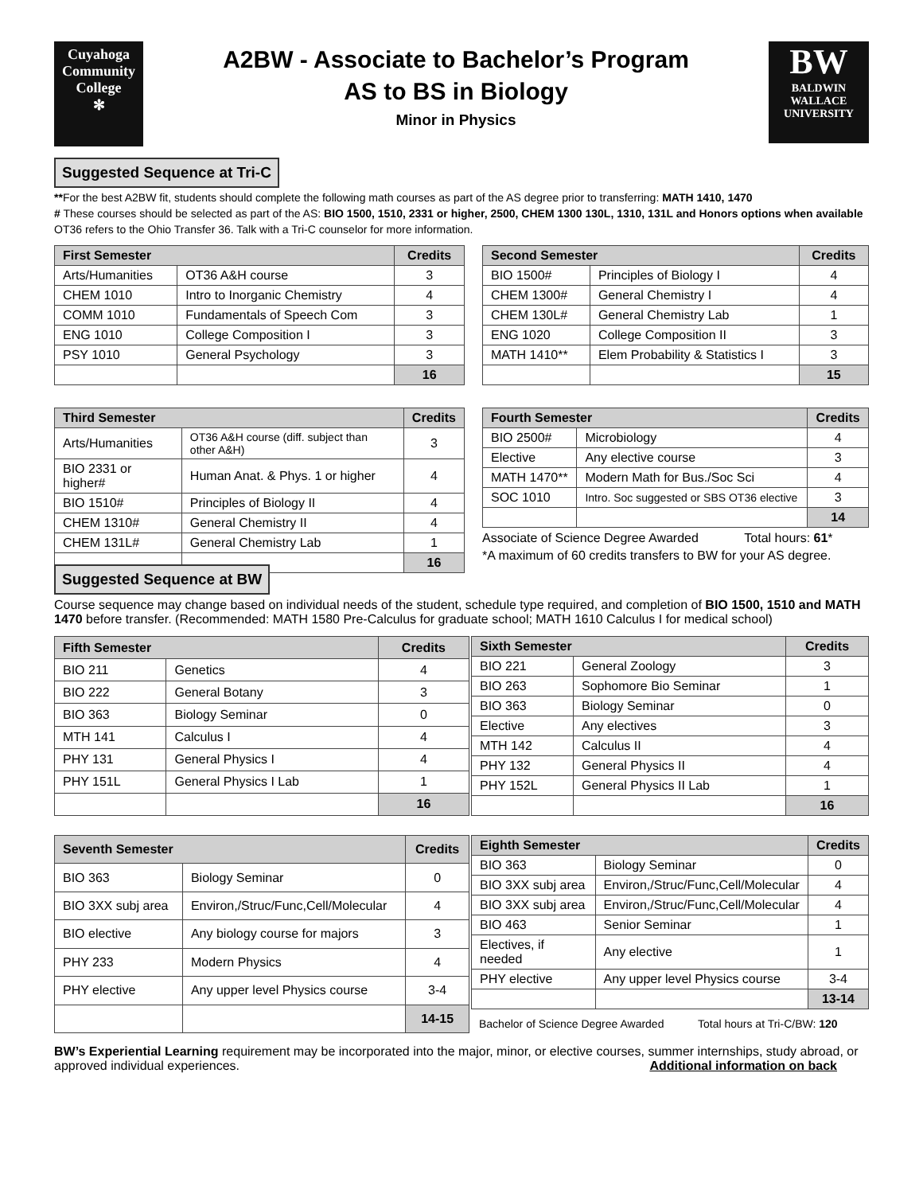Cuyahoga
Community
College
✻
A2BW - Associate to Bachelor’s Program
AS to BS in Biology
Minor in Physics
BW
BALDWIN
WALLACE
UNIVERSITY
Suggested Sequence at Tri-C
**For the best A2BW fit, students should complete the following math courses as part of the AS degree prior to transferring: MATH 1410, 1470
# These courses should be selected as part of the AS: BIO 1500, 1510, 2331 or higher, 2500, CHEM 1300 130L, 1310, 131L and Honors options when available
OT36 refers to the Ohio Transfer 36. Talk with a Tri-C counselor for more information.
| First Semester | | Credits |
| --- | --- | --- |
| Arts/Humanities | OT36 A&H course | 3 |
| CHEM 1010 | Intro to Inorganic Chemistry | 4 |
| COMM 1010 | Fundamentals of Speech Com | 3 |
| ENG 1010 | College Composition I | 3 |
| PSY 1010 | General Psychology | 3 |
| | | 16 |
| Second Semester | | Credits |
| --- | --- | --- |
| BIO 1500# | Principles of Biology I | 4 |
| CHEM 1300# | General Chemistry I | 4 |
| CHEM 130L# | General Chemistry Lab | 1 |
| ENG 1020 | College Composition II | 3 |
| MATH 1410** | Elem Probability & Statistics I | 3 |
| | | 15 |
| Third Semester | | Credits |
| --- | --- | --- |
| Arts/Humanities | OT36 A&H course (diff. subject than other A&H) | 3 |
| BIO 2331 or higher# | Human Anat. & Phys. 1 or higher | 4 |
| BIO 1510# | Principles of Biology II | 4 |
| CHEM 1310# | General Chemistry II | 4 |
| CHEM 131L# | General Chemistry Lab | 1 |
| | | 16 |
| Fourth Semester | | Credits |
| --- | --- | --- |
| BIO 2500# | Microbiology | 4 |
| Elective | Any elective course | 3 |
| MATH 1470** | Modern Math for Bus./Soc Sci | 4 |
| SOC 1010 | Intro. Soc suggested or SBS OT36 elective | 3 |
| | | 14 |
Associate of Science Degree Awarded Total hours: 61*
*A maximum of 60 credits transfers to BW for your AS degree.
Suggested Sequence at BW
Course sequence may change based on individual needs of the student, schedule type required, and completion of BIO 1500, 1510 and MATH 1470 before transfer. (Recommended: MATH 1580 Pre-Calculus for graduate school; MATH 1610 Calculus I for medical school)
| Fifth Semester | | Credits |
| --- | --- | --- |
| BIO 211 | Genetics | 4 |
| BIO 222 | General Botany | 3 |
| BIO 363 | Biology Seminar | 0 |
| MTH 141 | Calculus I | 4 |
| PHY 131 | General Physics I | 4 |
| PHY 151L | General Physics I Lab | 1 |
| | | 16 |
| Sixth Semester | | Credits |
| --- | --- | --- |
| BIO 221 | General Zoology | 3 |
| BIO 263 | Sophomore Bio Seminar | 1 |
| BIO 363 | Biology Seminar | 0 |
| Elective | Any electives | 3 |
| MTH 142 | Calculus II | 4 |
| PHY 132 | General Physics II | 4 |
| PHY 152L | General Physics II Lab | 1 |
| | | 16 |
| Seventh Semester | | Credits |
| --- | --- | --- |
| BIO 363 | Biology Seminar | 0 |
| BIO 3XX subj area | Environ,/Struc/Func,Cell/Molecular | 4 |
| BIO elective | Any biology course for majors | 3 |
| PHY 233 | Modern Physics | 4 |
| PHY elective | Any upper level Physics course | 3-4 |
| | | 14-15 |
| Eighth Semester | | Credits |
| --- | --- | --- |
| BIO 363 | Biology Seminar | 0 |
| BIO 3XX subj area | Environ,/Struc/Func,Cell/Molecular | 4 |
| BIO 3XX subj area | Environ,/Struc/Func,Cell/Molecular | 4 |
| BIO 463 | Senior Seminar | 1 |
| Electives, if needed | Any elective | 1 |
| PHY elective | Any upper level Physics course | 3-4 |
| | | 13-14 |
Bachelor of Science Degree Awarded Total hours at Tri-C/BW: 120
BW’s Experiential Learning requirement may be incorporated into the major, minor, or elective courses, summer internships, study abroad, or approved individual experiences. Additional information on back